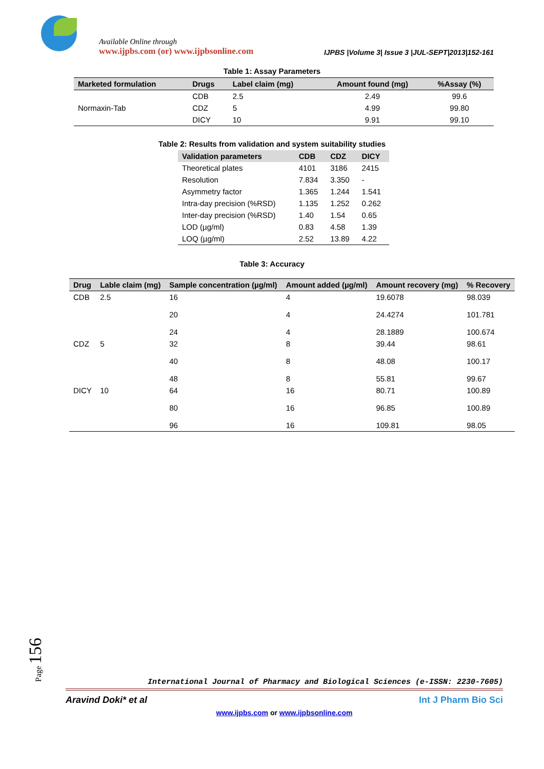Available Online through
www.ijpbs.com (or) www.ijpbsonline.com
IJPBS |Volume 3| Issue 3 |JUL-SEPT|2013|152-161
Table 1: Assay Parameters
| Marketed formulation | Drugs | Label claim (mg) | Amount found (mg) | %Assay (%) |
| --- | --- | --- | --- | --- |
| Normaxin-Tab | CDB | 2.5 | 2.49 | 99.6 |
| | CDZ | 5 | 4.99 | 99.80 |
| | DICY | 10 | 9.91 | 99.10 |
Table 2: Results from validation and system suitability studies
| Validation parameters | CDB | CDZ | DICY |
| --- | --- | --- | --- |
| Theoretical plates | 4101 | 3186 | 2415 |
| Resolution | 7.834 | 3.350 | - |
| Asymmetry factor | 1.365 | 1.244 | 1.541 |
| Intra-day precision (%RSD) | 1.135 | 1.252 | 0.262 |
| Inter-day precision (%RSD) | 1.40 | 1.54 | 0.65 |
| LOD (µg/ml) | 0.83 | 4.58 | 1.39 |
| LOQ (µg/ml) | 2.52 | 13.89 | 4.22 |
Table 3: Accuracy
| Drug | Lable claim (mg) | Sample concentration (µg/ml) | Amount added (µg/ml) | Amount recovery (mg) | % Recovery |
| --- | --- | --- | --- | --- | --- |
| CDB | 2.5 | 16 20 24 | 4 4 4 | 19.6078 24.4274 28.1889 | 98.039 101.781 100.674 |
| CDZ | 5 | 32 40 48 | 8 8 8 | 39.44 48.08 55.81 | 98.61 100.17 99.67 |
| DICY | 10 | 64 80 96 | 16 16 16 | 80.71 96.85 109.81 | 100.89 100.89 98.05 |
Page 156
International Journal of Pharmacy and Biological Sciences (e-ISSN: 2230-7605)
Aravind Doki* et al Int J Pharm Bio Sci
www.ijpbs.com or www.ijpbsonline.com